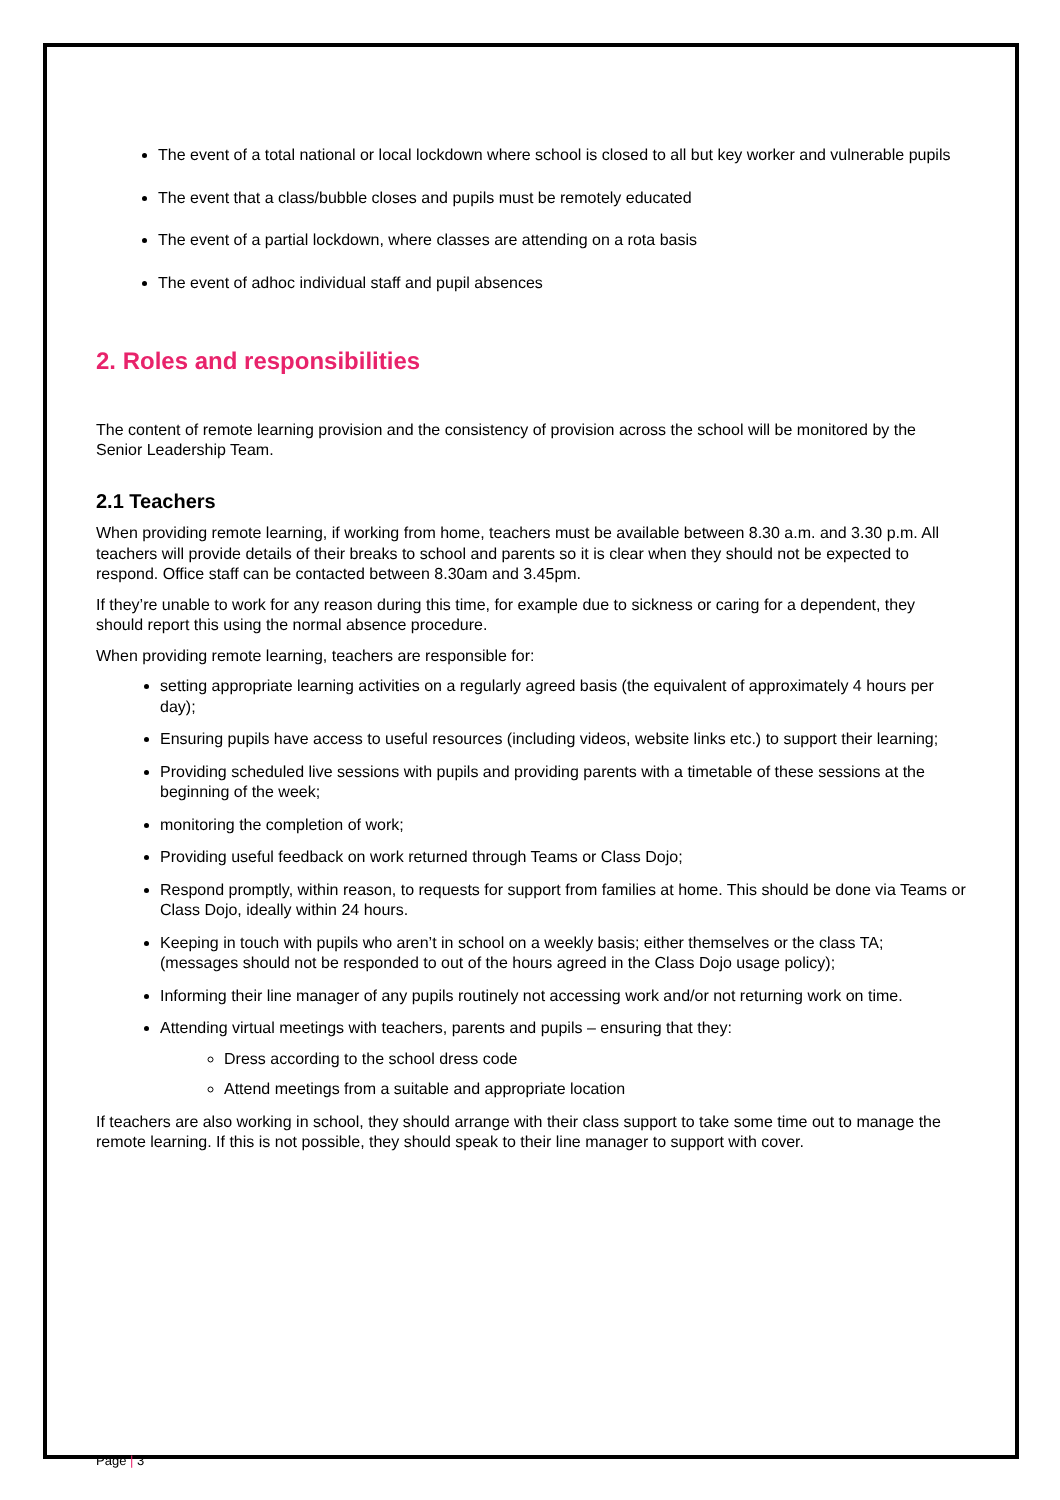The event of a total national or local lockdown where school is closed to all but key worker and vulnerable pupils
The event that a class/bubble closes and pupils must be remotely educated
The event of a partial lockdown, where classes are attending on a rota basis
The event of adhoc individual staff and pupil absences
2. Roles and responsibilities
The content of remote learning provision and the consistency of provision across the school will be monitored by the Senior Leadership Team.
2.1 Teachers
When providing remote learning, if working from home, teachers must be available between 8.30 a.m. and 3.30 p.m. All teachers will provide details of their breaks to school and parents so it is clear when they should not be expected to respond. Office staff can be contacted between 8.30am and 3.45pm.
If they’re unable to work for any reason during this time, for example due to sickness or caring for a dependent, they should report this using the normal absence procedure.
When providing remote learning, teachers are responsible for:
setting appropriate learning activities on a regularly agreed basis (the equivalent of approximately 4 hours per day);
Ensuring pupils have access to useful resources (including videos, website links etc.) to support their learning;
Providing scheduled live sessions with pupils and providing parents with a timetable of these sessions at the beginning of the week;
monitoring the completion of work;
Providing useful feedback on work returned through Teams or Class Dojo;
Respond promptly, within reason, to requests for support from families at home. This should be done via Teams or Class Dojo, ideally within 24 hours.
Keeping in touch with pupils who aren’t in school on a weekly basis; either themselves or the class TA; (messages should not be responded to out of the hours agreed in the Class Dojo usage policy);
Informing their line manager of any pupils routinely not accessing work and/or not returning work on time.
Attending virtual meetings with teachers, parents and pupils – ensuring that they:
Dress according to the school dress code
Attend meetings from a suitable and appropriate location
If teachers are also working in school, they should arrange with their class support to take some time out to manage the remote learning. If this is not possible, they should speak to their line manager to support with cover.
Page | 3